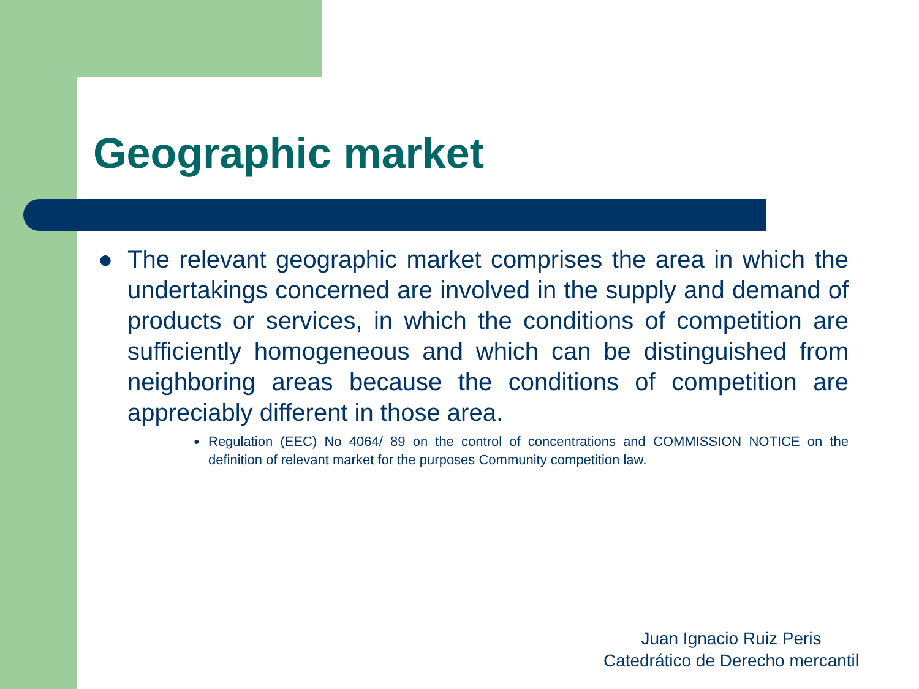Geographic market
● The relevant geographic market comprises the area in which the undertakings concerned are involved in the supply and demand of products or services, in which the conditions of competition are sufficiently homogeneous and which can be distinguished from neighboring areas because the conditions of competition are appreciably different in those area.
● Regulation (EEC) No 4064/ 89 on the control of concentrations and COMMISSION NOTICE on the definition of relevant market for the purposes Community competition law.
Juan Ignacio Ruiz Peris
Catedrático de Derecho mercantil